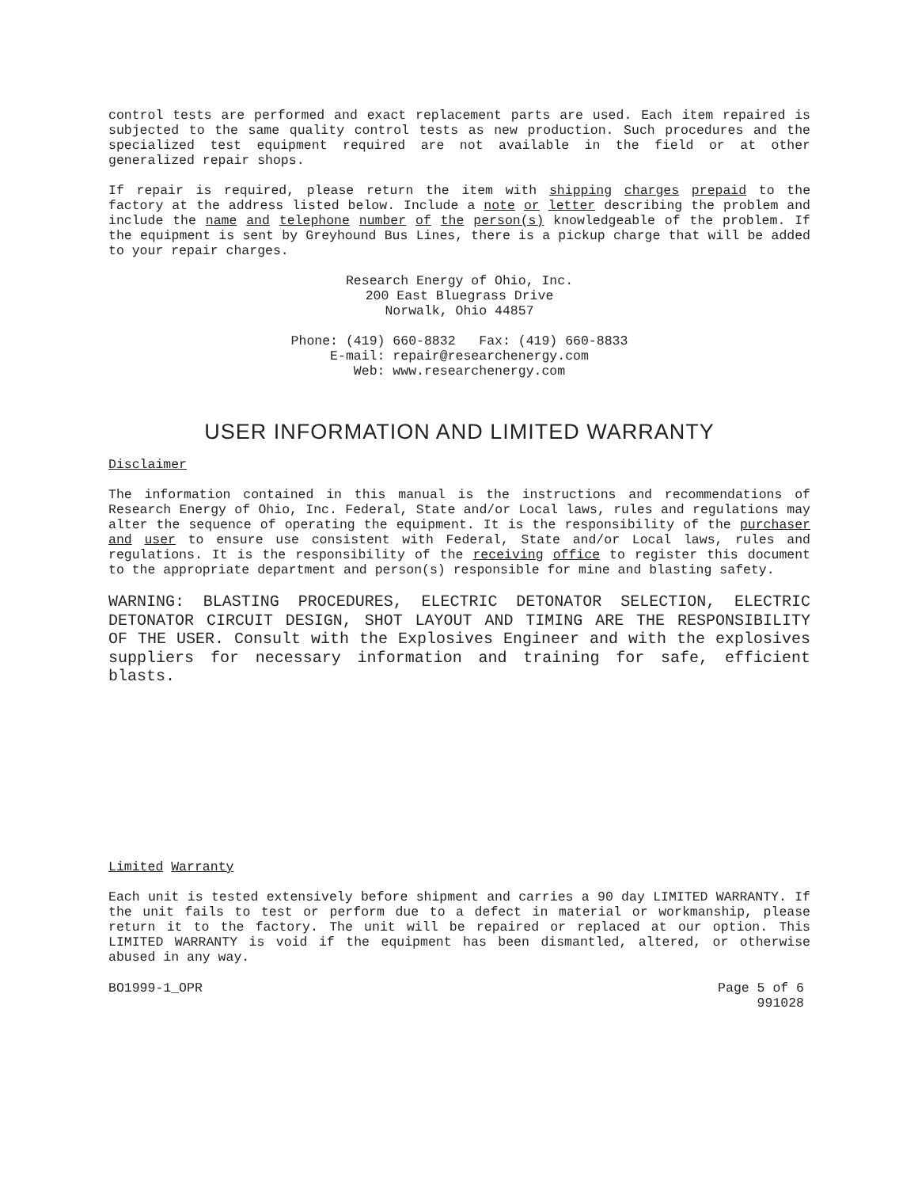control tests are performed and exact replacement parts are used. Each item repaired is subjected to the same quality control tests as new production. Such procedures and the specialized test equipment required are not available in the field or at other generalized repair shops.
If repair is required, please return the item with shipping charges prepaid to the factory at the address listed below. Include a note or letter describing the problem and include the name and telephone number of the person(s) knowledgeable of the problem. If the equipment is sent by Greyhound Bus Lines, there is a pickup charge that will be added to your repair charges.
Research Energy of Ohio, Inc.
200 East Bluegrass Drive
Norwalk, Ohio 44857
Phone: (419) 660-8832 Fax: (419) 660-8833
E-mail: repair@researchenergy.com
Web: www.researchenergy.com
USER INFORMATION AND LIMITED WARRANTY
Disclaimer
The information contained in this manual is the instructions and recommendations of Research Energy of Ohio, Inc. Federal, State and/or Local laws, rules and regulations may alter the sequence of operating the equipment. It is the responsibility of the purchaser and user to ensure use consistent with Federal, State and/or Local laws, rules and regulations. It is the responsibility of the receiving office to register this document to the appropriate department and person(s) responsible for mine and blasting safety.
WARNING: BLASTING PROCEDURES, ELECTRIC DETONATOR SELECTION, ELECTRIC DETONATOR CIRCUIT DESIGN, SHOT LAYOUT AND TIMING ARE THE RESPONSIBILITY OF THE USER. Consult with the Explosives Engineer and with the explosives suppliers for necessary information and training for safe, efficient blasts.
Limited Warranty
Each unit is tested extensively before shipment and carries a 90 day LIMITED WARRANTY. If the unit fails to test or perform due to a defect in material or workmanship, please return it to the factory. The unit will be repaired or replaced at our option. This LIMITED WARRANTY is void if the equipment has been dismantled, altered, or otherwise abused in any way.
BO1999-1_OPR Page 5 of 6
991028